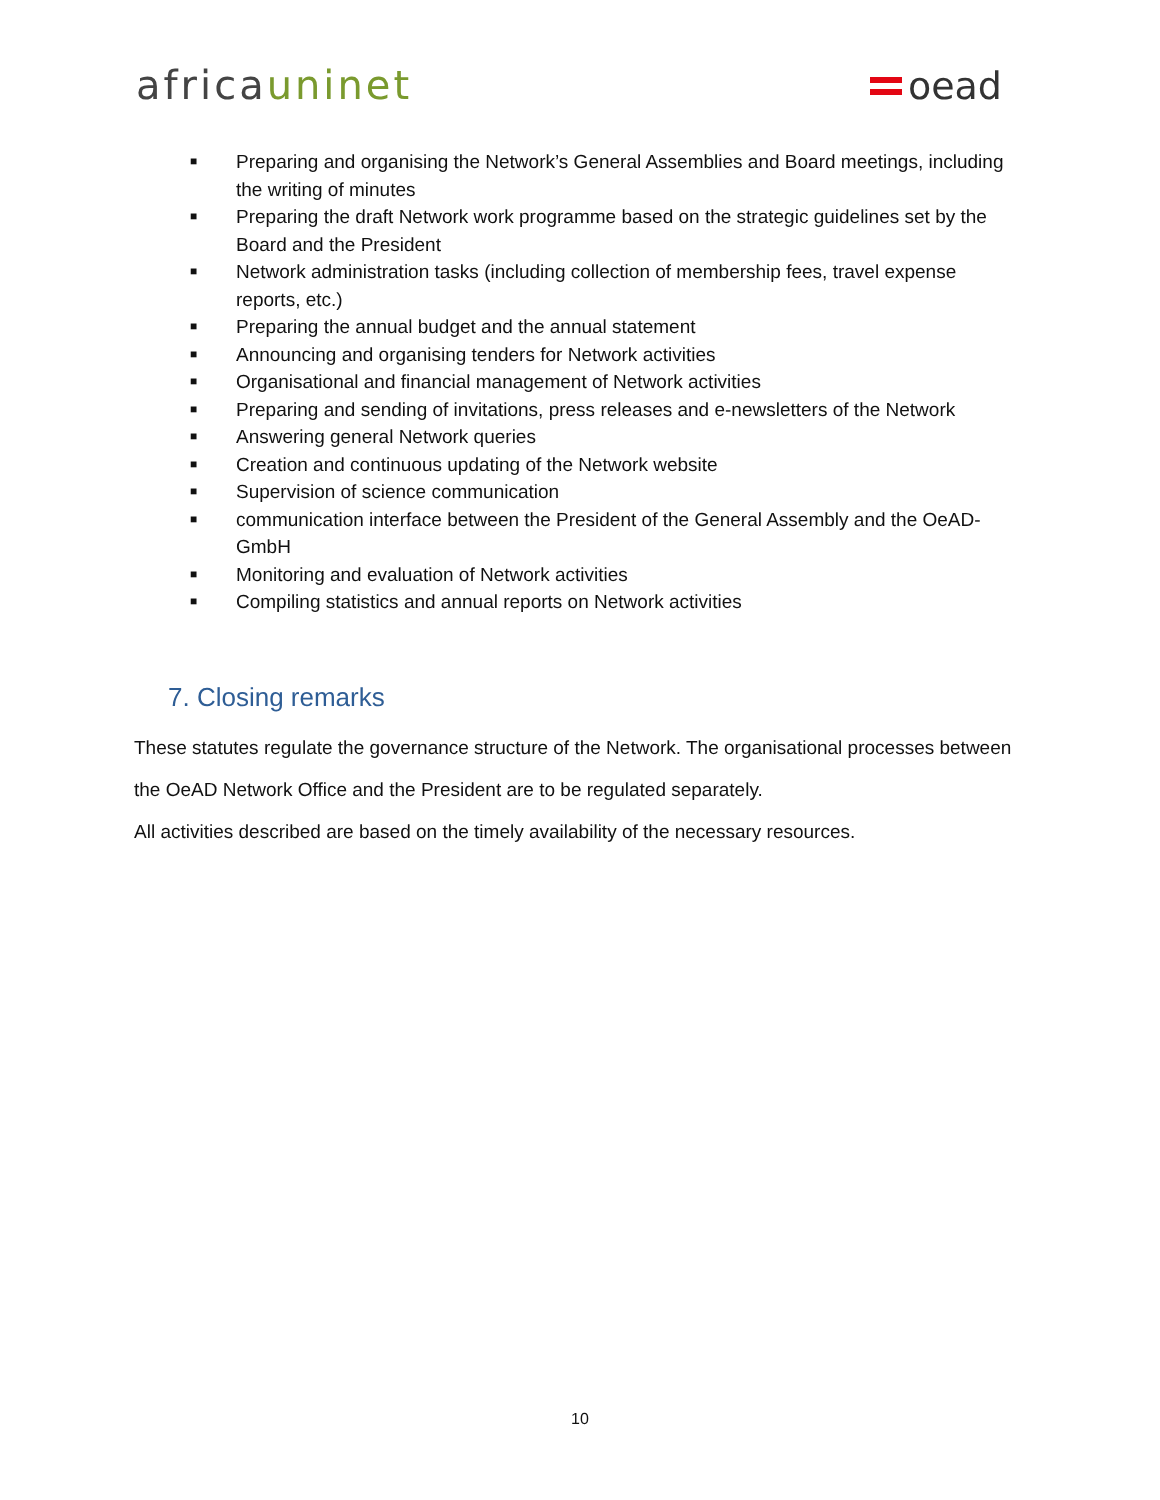africauninet
oead
■ Preparing and organising the Network’s General Assemblies and Board meetings, including the writing of minutes
■ Preparing the draft Network work programme based on the strategic guidelines set by the Board and the President
■ Network administration tasks (including collection of membership fees, travel expense reports, etc.)
■ Preparing the annual budget and the annual statement
■ Announcing and organising tenders for Network activities
■ Organisational and financial management of Network activities
■ Preparing and sending of invitations, press releases and e-newsletters of the Network
■ Answering general Network queries
■ Creation and continuous updating of the Network website
■ Supervision of science communication
■ communication interface between the President of the General Assembly and the OeAD-GmbH
■ Monitoring and evaluation of Network activities
■ Compiling statistics and annual reports on Network activities
7. Closing remarks
These statutes regulate the governance structure of the Network. The organisational processes between the OeAD Network Office and the President are to be regulated separately.
All activities described are based on the timely availability of the necessary resources.
10